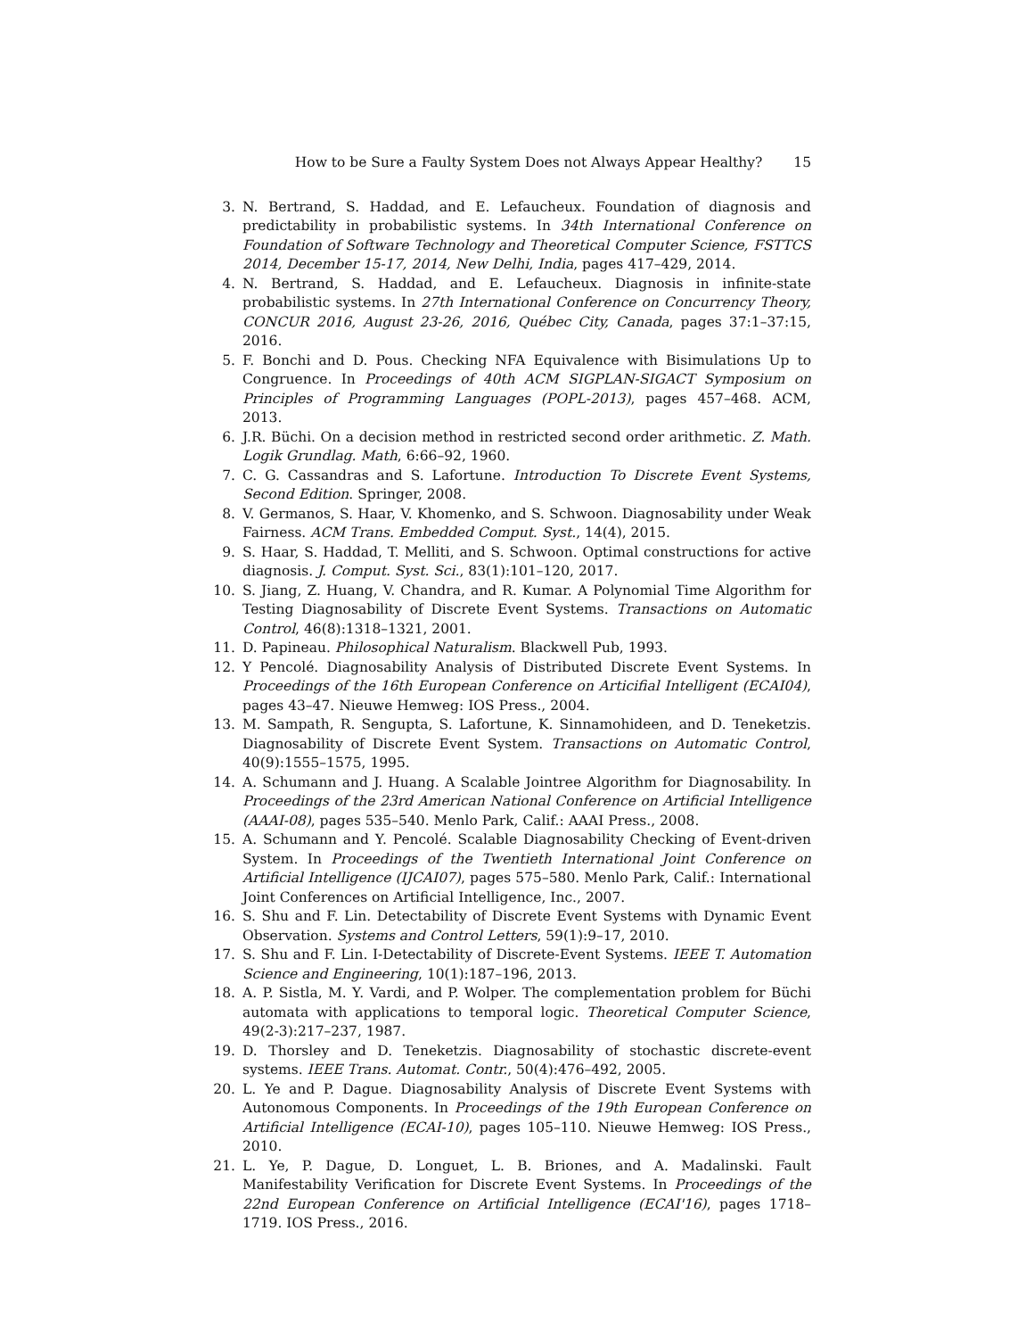How to be Sure a Faulty System Does not Always Appear Healthy? 15
3. N. Bertrand, S. Haddad, and E. Lefaucheux. Foundation of diagnosis and predictability in probabilistic systems. In 34th International Conference on Foundation of Software Technology and Theoretical Computer Science, FSTTCS 2014, December 15-17, 2014, New Delhi, India, pages 417–429, 2014.
4. N. Bertrand, S. Haddad, and E. Lefaucheux. Diagnosis in infinite-state probabilistic systems. In 27th International Conference on Concurrency Theory, CONCUR 2016, August 23-26, 2016, Québec City, Canada, pages 37:1–37:15, 2016.
5. F. Bonchi and D. Pous. Checking NFA Equivalence with Bisimulations Up to Congruence. In Proceedings of 40th ACM SIGPLAN-SIGACT Symposium on Principles of Programming Languages (POPL-2013), pages 457–468. ACM, 2013.
6. J.R. Büchi. On a decision method in restricted second order arithmetic. Z. Math. Logik Grundlag. Math, 6:66–92, 1960.
7. C. G. Cassandras and S. Lafortune. Introduction To Discrete Event Systems, Second Edition. Springer, 2008.
8. V. Germanos, S. Haar, V. Khomenko, and S. Schwoon. Diagnosability under Weak Fairness. ACM Trans. Embedded Comput. Syst., 14(4), 2015.
9. S. Haar, S. Haddad, T. Melliti, and S. Schwoon. Optimal constructions for active diagnosis. J. Comput. Syst. Sci., 83(1):101–120, 2017.
10. S. Jiang, Z. Huang, V. Chandra, and R. Kumar. A Polynomial Time Algorithm for Testing Diagnosability of Discrete Event Systems. Transactions on Automatic Control, 46(8):1318–1321, 2001.
11. D. Papineau. Philosophical Naturalism. Blackwell Pub, 1993.
12. Y Pencolé. Diagnosability Analysis of Distributed Discrete Event Systems. In Proceedings of the 16th European Conference on Articifial Intelligent (ECAI04), pages 43–47. Nieuwe Hemweg: IOS Press., 2004.
13. M. Sampath, R. Sengupta, S. Lafortune, K. Sinnamohideen, and D. Teneketzis. Diagnosability of Discrete Event System. Transactions on Automatic Control, 40(9):1555–1575, 1995.
14. A. Schumann and J. Huang. A Scalable Jointree Algorithm for Diagnosability. In Proceedings of the 23rd American National Conference on Artificial Intelligence (AAAI-08), pages 535–540. Menlo Park, Calif.: AAAI Press., 2008.
15. A. Schumann and Y. Pencolé. Scalable Diagnosability Checking of Event-driven System. In Proceedings of the Twentieth International Joint Conference on Artificial Intelligence (IJCAI07), pages 575–580. Menlo Park, Calif.: International Joint Conferences on Artificial Intelligence, Inc., 2007.
16. S. Shu and F. Lin. Detectability of Discrete Event Systems with Dynamic Event Observation. Systems and Control Letters, 59(1):9–17, 2010.
17. S. Shu and F. Lin. I-Detectability of Discrete-Event Systems. IEEE T. Automation Science and Engineering, 10(1):187–196, 2013.
18. A. P. Sistla, M. Y. Vardi, and P. Wolper. The complementation problem for Büchi automata with applications to temporal logic. Theoretical Computer Science, 49(2-3):217–237, 1987.
19. D. Thorsley and D. Teneketzis. Diagnosability of stochastic discrete-event systems. IEEE Trans. Automat. Contr., 50(4):476–492, 2005.
20. L. Ye and P. Dague. Diagnosability Analysis of Discrete Event Systems with Autonomous Components. In Proceedings of the 19th European Conference on Artificial Intelligence (ECAI-10), pages 105–110. Nieuwe Hemweg: IOS Press., 2010.
21. L. Ye, P. Dague, D. Longuet, L. B. Briones, and A. Madalinski. Fault Manifestability Verification for Discrete Event Systems. In Proceedings of the 22nd European Conference on Artificial Intelligence (ECAI'16), pages 1718–1719. IOS Press., 2016.